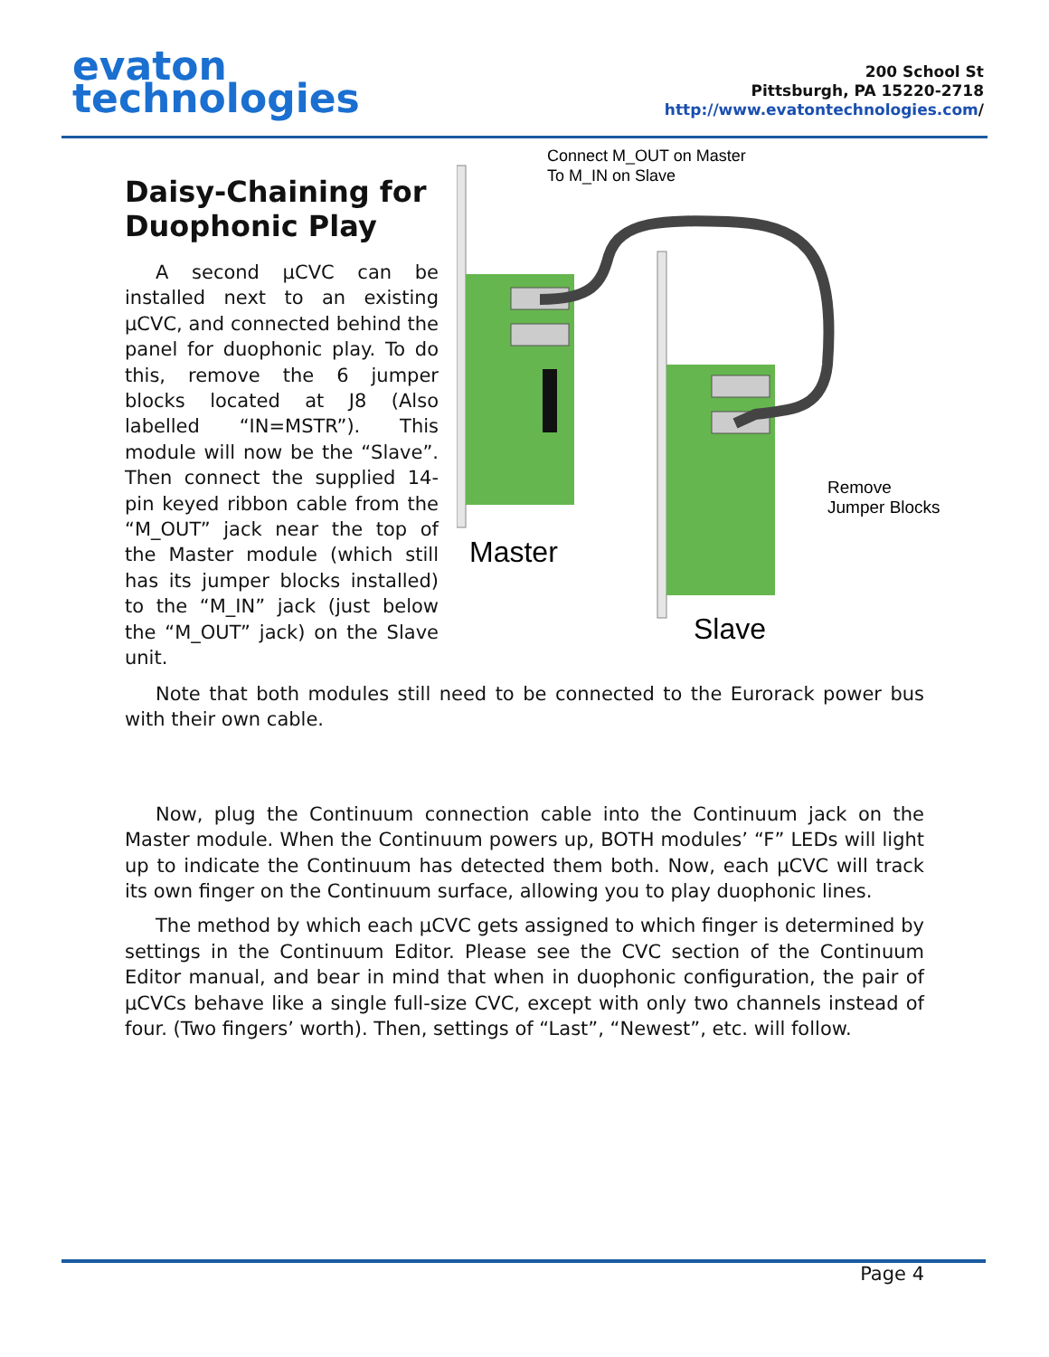evaton
technologies
200 School St
Pittsburgh, PA 15220-2718
http://www.evatontechnologies.com/
Daisy-Chaining for Duophonic Play
A second µCVC can be installed next to an existing µCVC, and connected behind the panel for duophonic play. To do this, remove the 6 jumper blocks located at J8 (Also labelled “IN=MSTR”). This module will now be the “Slave”. Then connect the supplied 14-pin keyed ribbon cable from the “M_OUT” jack near the top of the Master module (which still has its jumper blocks installed) to the “M_IN” jack (just below the “M_OUT” jack) on the Slave unit.
Connect M_OUT on Master
To M_IN on Slave
Remove
Jumper Blocks
Master
Slave
Note that both modules still need to be connected to the Eurorack power bus with their own cable.
Now, plug the Continuum connection cable into the Continuum jack on the Master module. When the Continuum powers up, BOTH modules’ “F” LEDs will light up to indicate the Continuum has detected them both. Now, each µCVC will track its own finger on the Continuum surface, allowing you to play duophonic lines.
The method by which each µCVC gets assigned to which finger is determined by settings in the Continuum Editor. Please see the CVC section of the Continuum Editor manual, and bear in mind that when in duophonic configuration, the pair of µCVCs behave like a single full-size CVC, except with only two channels instead of four. (Two fingers’ worth). Then, settings of “Last”, “Newest”, etc. will follow.
Page 4